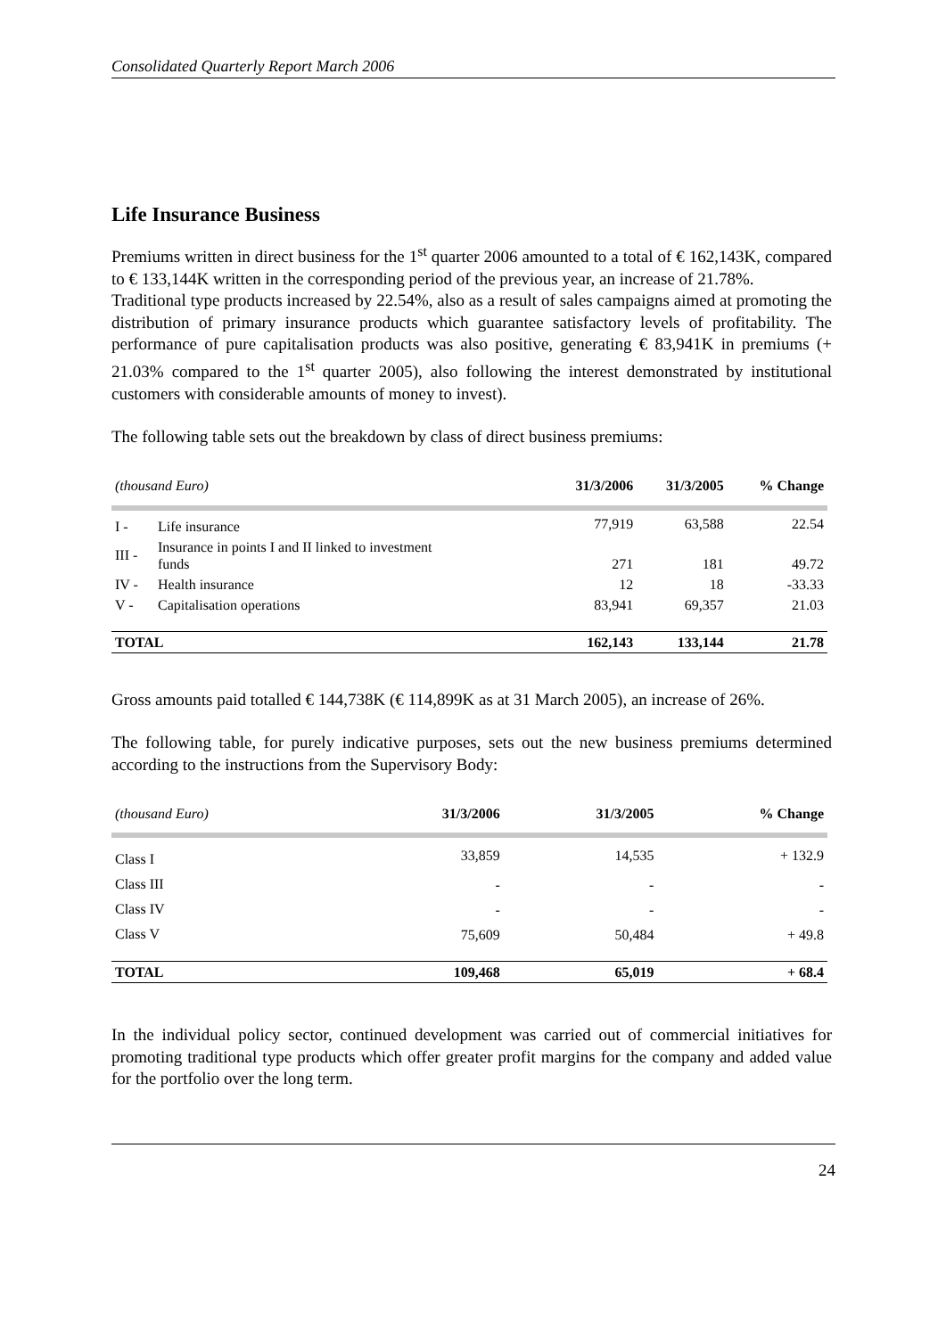Consolidated Quarterly Report March 2006
Life Insurance Business
Premiums written in direct business for the 1<sup>st</sup> quarter 2006 amounted to a total of € 162,143K, compared to € 133,144K written in the corresponding period of the previous year, an increase of 21.78%.
Traditional type products increased by 22.54%, also as a result of sales campaigns aimed at promoting the distribution of primary insurance products which guarantee satisfactory levels of profitability. The performance of pure capitalisation products was also positive, generating € 83,941K in premiums (+ 21.03% compared to the 1<sup>st</sup> quarter 2005), also following the interest demonstrated by institutional customers with considerable amounts of money to invest).
The following table sets out the breakdown by class of direct business premiums:
| (thousand Euro) | | 31/3/2006 | 31/3/2005 | % Change |
| --- | --- | --- | --- | --- |
| I - | Life insurance | 77,919 | 63,588 | 22.54 |
| III - | Insurance in points I and II linked to investment funds | 271 | 181 | 49.72 |
| IV - | Health insurance | 12 | 18 | -33.33 |
| V - | Capitalisation operations | 83,941 | 69,357 | 21.03 |
| TOTAL | | 162,143 | 133,144 | 21.78 |
Gross amounts paid totalled € 144,738K (€ 114,899K as at 31 March 2005), an increase of 26%.
The following table, for purely indicative purposes, sets out the new business premiums determined according to the instructions from the Supervisory Body:
| (thousand Euro) | 31/3/2006 | 31/3/2005 | % Change |
| --- | --- | --- | --- |
| Class I | 33,859 | 14,535 | + 132.9 |
| Class III | - | - | - |
| Class IV | - | - | - |
| Class V | 75,609 | 50,484 | + 49.8 |
| TOTAL | 109,468 | 65,019 | + 68.4 |
In the individual policy sector, continued development was carried out of commercial initiatives for promoting traditional type products which offer greater profit margins for the company and added value for the portfolio over the long term.
24